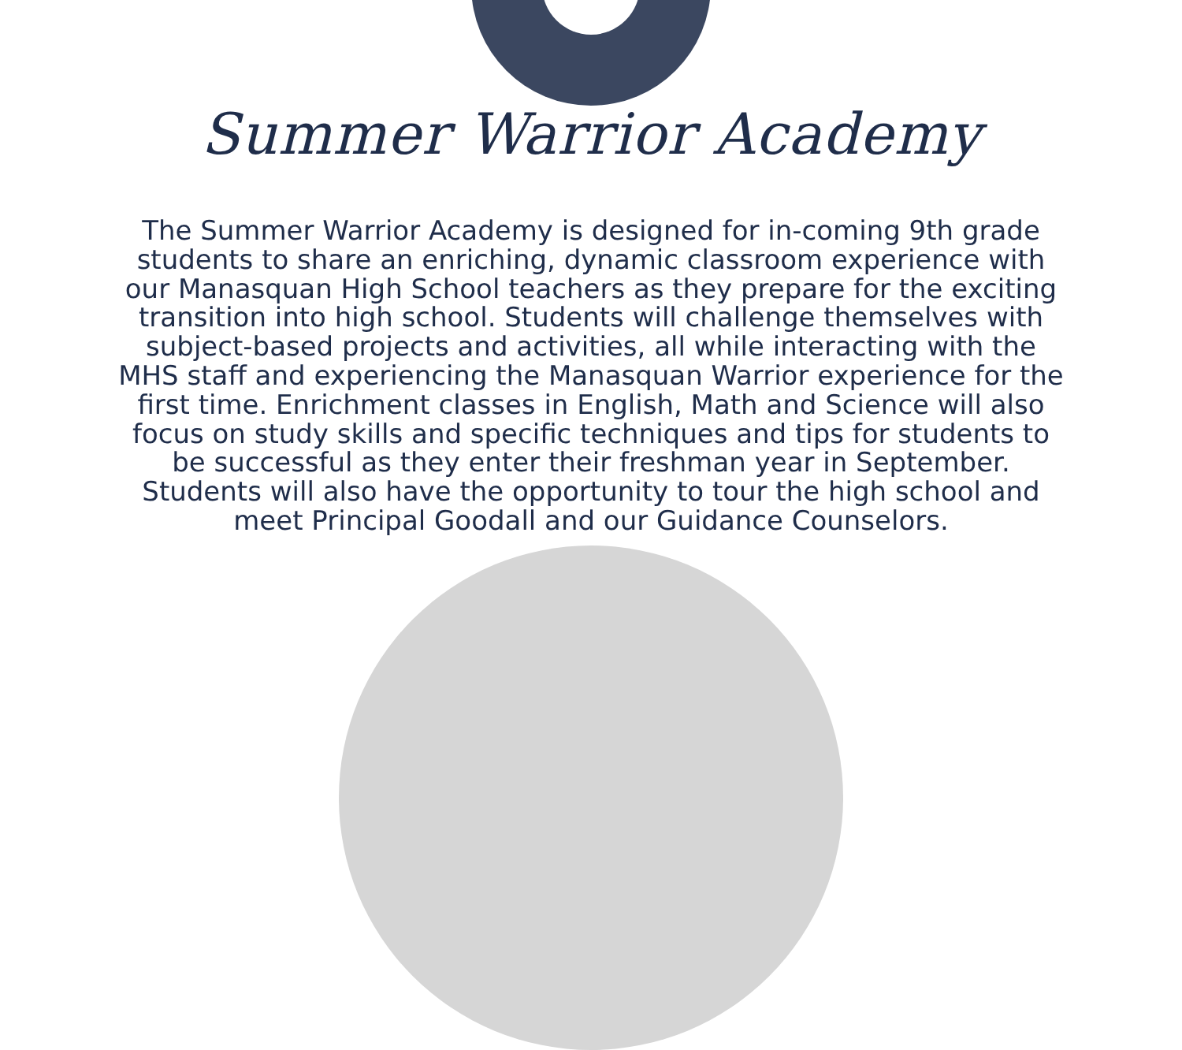Summer Warrior Academy
The Summer Warrior Academy is designed for in-coming 9th grade students to share an enriching, dynamic classroom experience with our Manasquan High School teachers as they prepare for the exciting transition into high school. Students will challenge themselves with subject-based projects and activities, all while interacting with the MHS staff and experiencing the Manasquan Warrior experience for the first time. Enrichment classes in English, Math and Science will also focus on study skills and specific techniques and tips for students to be successful as they enter their freshman year in September. Students will also have the opportunity to tour the high school and meet Principal Goodall and our Guidance Counselors.